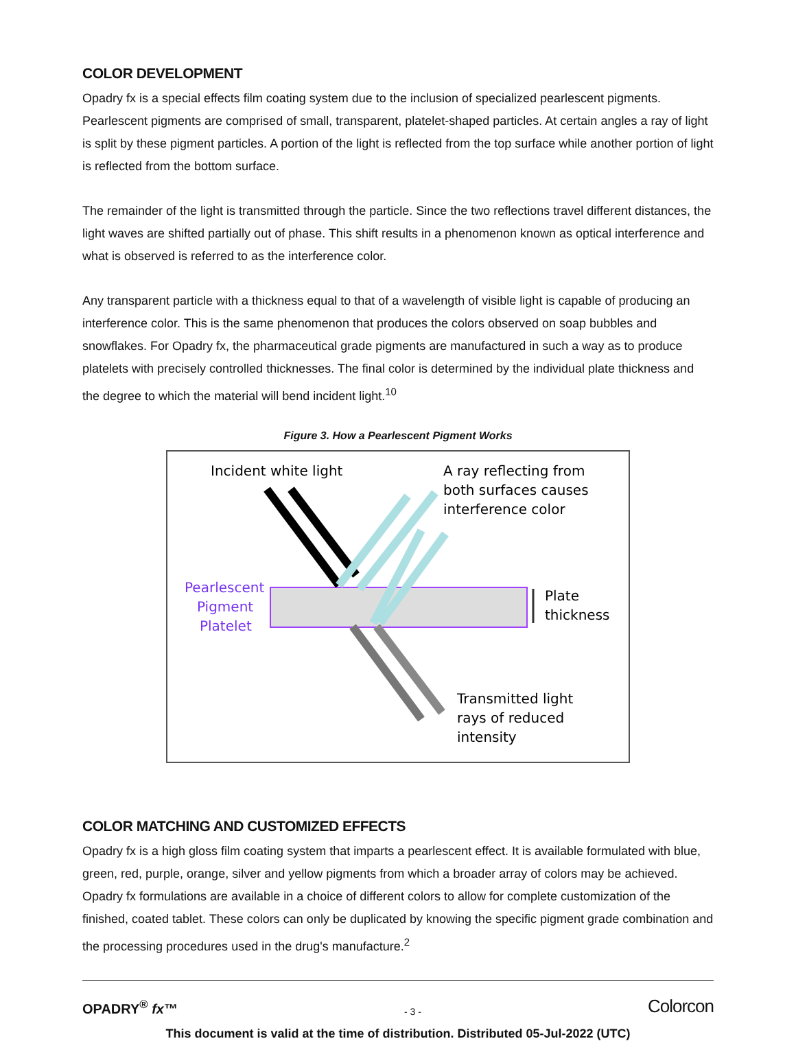COLOR DEVELOPMENT
Opadry fx is a special effects film coating system due to the inclusion of specialized pearlescent pigments. Pearlescent pigments are comprised of small, transparent, platelet-shaped particles. At certain angles a ray of light is split by these pigment particles. A portion of the light is reflected from the top surface while another portion of light is reflected from the bottom surface.
The remainder of the light is transmitted through the particle. Since the two reflections travel different distances, the light waves are shifted partially out of phase. This shift results in a phenomenon known as optical interference and what is observed is referred to as the interference color.
Any transparent particle with a thickness equal to that of a wavelength of visible light is capable of producing an interference color. This is the same phenomenon that produces the colors observed on soap bubbles and snowflakes. For Opadry fx, the pharmaceutical grade pigments are manufactured in such a way as to produce platelets with precisely controlled thicknesses. The final color is determined by the individual plate thickness and the degree to which the material will bend incident light.<sup>10</sup>
Figure 3. How a Pearlescent Pigment Works
Incident white light
A ray reflecting from
both surfaces causes
interference color
Pearlescent
Pigment
Platelet
Plate
thickness
Transmitted light
rays of reduced
intensity
COLOR MATCHING AND CUSTOMIZED EFFECTS
Opadry fx is a high gloss film coating system that imparts a pearlescent effect. It is available formulated with blue, green, red, purple, orange, silver and yellow pigments from which a broader array of colors may be achieved. Opadry fx formulations are available in a choice of different colors to allow for complete customization of the finished, coated tablet. These colors can only be duplicated by knowing the specific pigment grade combination and the processing procedures used in the drug's manufacture.<sup>2</sup>
OPADRY<sup>®</sup> fx™ - 3 - Colorcon
This document is valid at the time of distribution. Distributed 05-Jul-2022 (UTC)